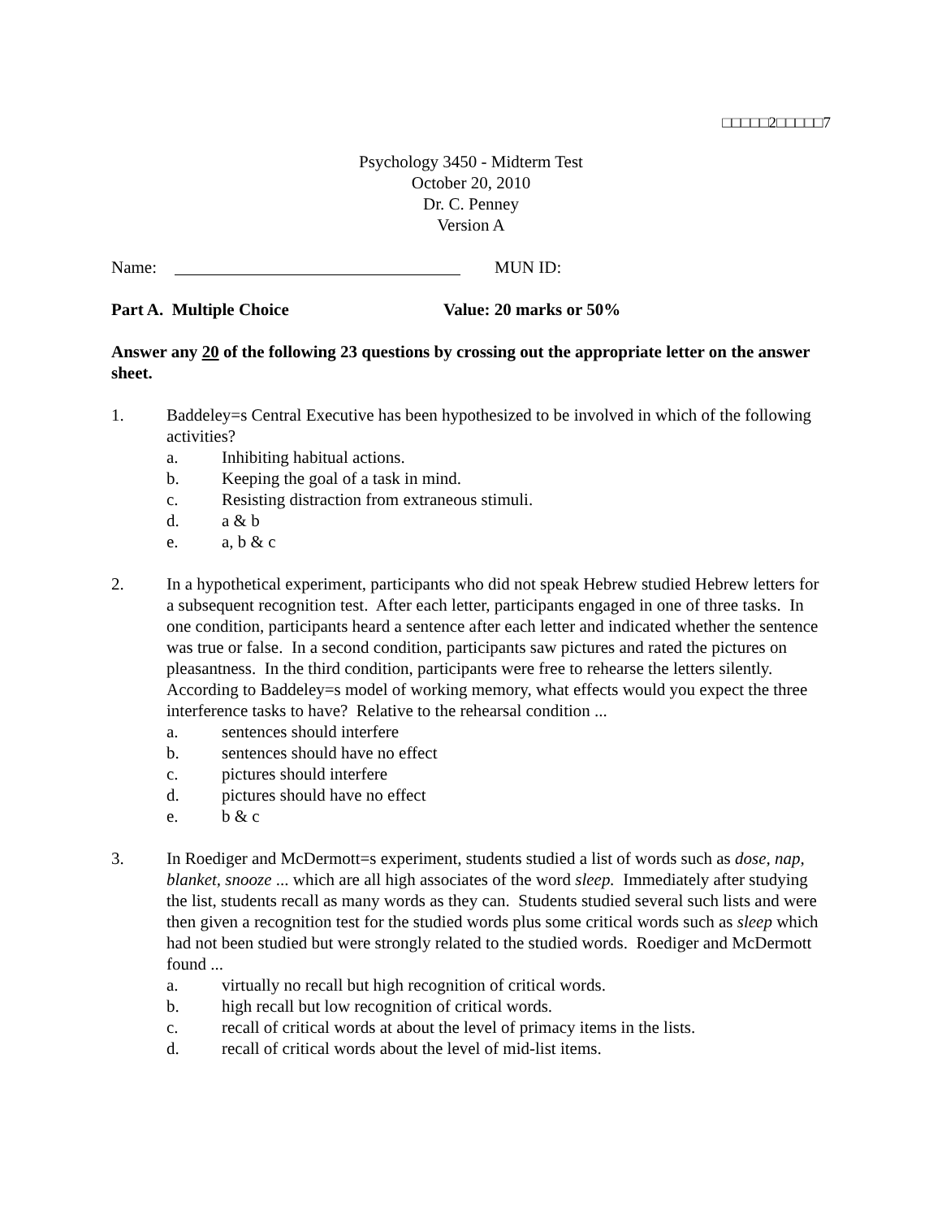□□□□□2□□□□□7
Psychology 3450 - Midterm Test
October 20, 2010
Dr. C. Penney
Version A
Name: MUN ID:
Part A. Multiple Choice Value: 20 marks or 50%
Answer any 20 of the following 23 questions by crossing out the appropriate letter on the answer sheet.
1. Baddeley=s Central Executive has been hypothesized to be involved in which of the following activities?
a. Inhibiting habitual actions.
b. Keeping the goal of a task in mind.
c. Resisting distraction from extraneous stimuli.
d. a & b
e. a, b & c
2. In a hypothetical experiment, participants who did not speak Hebrew studied Hebrew letters for a subsequent recognition test. After each letter, participants engaged in one of three tasks. In one condition, participants heard a sentence after each letter and indicated whether the sentence was true or false. In a second condition, participants saw pictures and rated the pictures on pleasantness. In the third condition, participants were free to rehearse the letters silently. According to Baddeley=s model of working memory, what effects would you expect the three interference tasks to have? Relative to the rehearsal condition ...
a. sentences should interfere
b. sentences should have no effect
c. pictures should interfere
d. pictures should have no effect
e. b & c
3. In Roediger and McDermott=s experiment, students studied a list of words such as dose, nap, blanket, snooze ... which are all high associates of the word sleep. Immediately after studying the list, students recall as many words as they can. Students studied several such lists and were then given a recognition test for the studied words plus some critical words such as sleep which had not been studied but were strongly related to the studied words. Roediger and McDermott found ...
a. virtually no recall but high recognition of critical words.
b. high recall but low recognition of critical words.
c. recall of critical words at about the level of primacy items in the lists.
d. recall of critical words about the level of mid-list items.